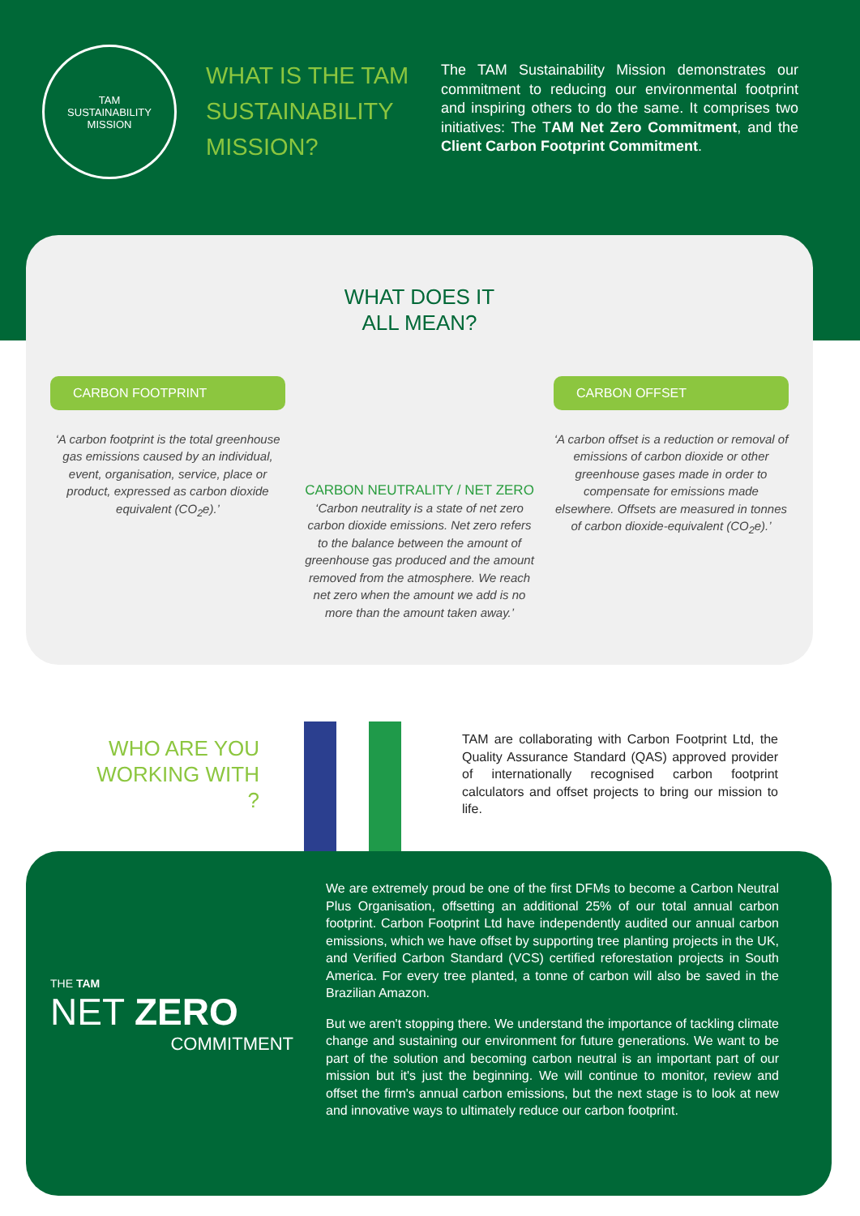TAM
SUSTAINABILITY MISSION
WHAT IS THE TAM SUSTAINABILITY MISSION?
The TAM Sustainability Mission demonstrates our commitment to reducing our environmental footprint and inspiring others to do the same. It comprises two initiatives: The TAM Net Zero Commitment, and the Client Carbon Footprint Commitment.
WHAT DOES IT
ALL MEAN?
CARBON FOOTPRINT
‘A carbon footprint is the total greenhouse gas emissions caused by an individual, event, organisation, service, place or product, expressed as carbon dioxide equivalent (CO<sub>2</sub>e).’
CARBON NEUTRALITY / NET ZERO
‘Carbon neutrality is a state of net zero carbon dioxide emissions. Net zero refers to the balance between the amount of greenhouse gas produced and the amount removed from the atmosphere. We reach net zero when the amount we add is no more than the amount taken away.’
CARBON OFFSET
‘A carbon offset is a reduction or removal of emissions of carbon dioxide or other greenhouse gases made in order to compensate for emissions made elsewhere. Offsets are measured in tonnes of carbon dioxide-equivalent (CO<sub>2</sub>e).’
WHO ARE YOU WORKING WITH ?
TAM are collaborating with Carbon Footprint Ltd, the Quality Assurance Standard (QAS) approved provider of internationally recognised carbon footprint calculators and offset projects to bring our mission to life.
THE TAM
NET ZERO
COMMITMENT
We are extremely proud be one of the first DFMs to become a Carbon Neutral Plus Organisation, offsetting an additional 25% of our total annual carbon footprint. Carbon Footprint Ltd have independently audited our annual carbon emissions, which we have offset by supporting tree planting projects in the UK, and Verified Carbon Standard (VCS) certified reforestation projects in South America. For every tree planted, a tonne of carbon will also be saved in the Brazilian Amazon.
But we aren't stopping there. We understand the importance of tackling climate change and sustaining our environment for future generations. We want to be part of the solution and becoming carbon neutral is an important part of our mission but it's just the beginning. We will continue to monitor, review and offset the firm's annual carbon emissions, but the next stage is to look at new and innovative ways to ultimately reduce our carbon footprint.